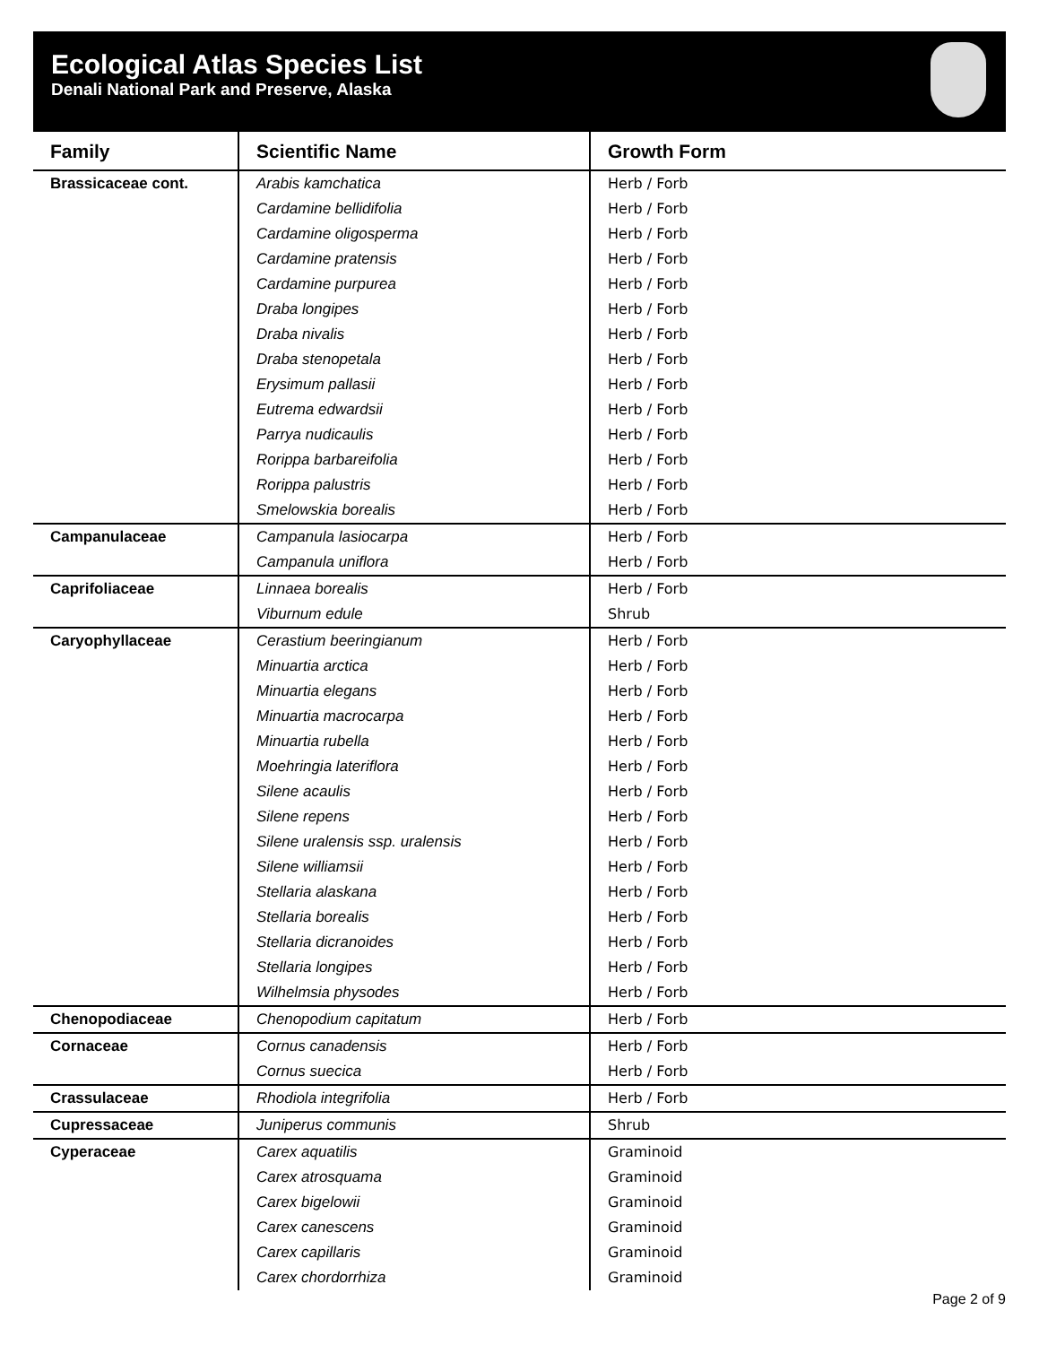Ecological Atlas Species List
Denali National Park and Preserve, Alaska
| Family | Scientific Name | Growth Form |
| --- | --- | --- |
| Brassicaceae cont. | Arabis kamchatica | Herb / Forb |
| | Cardamine bellidifolia | Herb / Forb |
| | Cardamine oligosperma | Herb / Forb |
| | Cardamine pratensis | Herb / Forb |
| | Cardamine purpurea | Herb / Forb |
| | Draba longipes | Herb / Forb |
| | Draba nivalis | Herb / Forb |
| | Draba stenopetala | Herb / Forb |
| | Erysimum pallasii | Herb / Forb |
| | Eutrema edwardsii | Herb / Forb |
| | Parrya nudicaulis | Herb / Forb |
| | Rorippa barbareifolia | Herb / Forb |
| | Rorippa palustris | Herb / Forb |
| | Smelowskia borealis | Herb / Forb |
| Campanulaceae | Campanula lasiocarpa | Herb / Forb |
| | Campanula uniflora | Herb / Forb |
| Caprifoliaceae | Linnaea borealis | Herb / Forb |
| | Viburnum edule | Shrub |
| Caryophyllaceae | Cerastium beeringianum | Herb / Forb |
| | Minuartia arctica | Herb / Forb |
| | Minuartia elegans | Herb / Forb |
| | Minuartia macrocarpa | Herb / Forb |
| | Minuartia rubella | Herb / Forb |
| | Moehringia lateriflora | Herb / Forb |
| | Silene acaulis | Herb / Forb |
| | Silene repens | Herb / Forb |
| | Silene uralensis ssp. uralensis | Herb / Forb |
| | Silene williamsii | Herb / Forb |
| | Stellaria alaskana | Herb / Forb |
| | Stellaria borealis | Herb / Forb |
| | Stellaria dicranoides | Herb / Forb |
| | Stellaria longipes | Herb / Forb |
| | Wilhelmsia physodes | Herb / Forb |
| Chenopodiaceae | Chenopodium capitatum | Herb / Forb |
| Cornaceae | Cornus canadensis | Herb / Forb |
| | Cornus suecica | Herb / Forb |
| Crassulaceae | Rhodiola integrifolia | Herb / Forb |
| Cupressaceae | Juniperus communis | Shrub |
| Cyperaceae | Carex aquatilis | Graminoid |
| | Carex atrosquama | Graminoid |
| | Carex bigelowii | Graminoid |
| | Carex canescens | Graminoid |
| | Carex capillaris | Graminoid |
| | Carex chordorrhiza | Graminoid |
Page 2 of 9